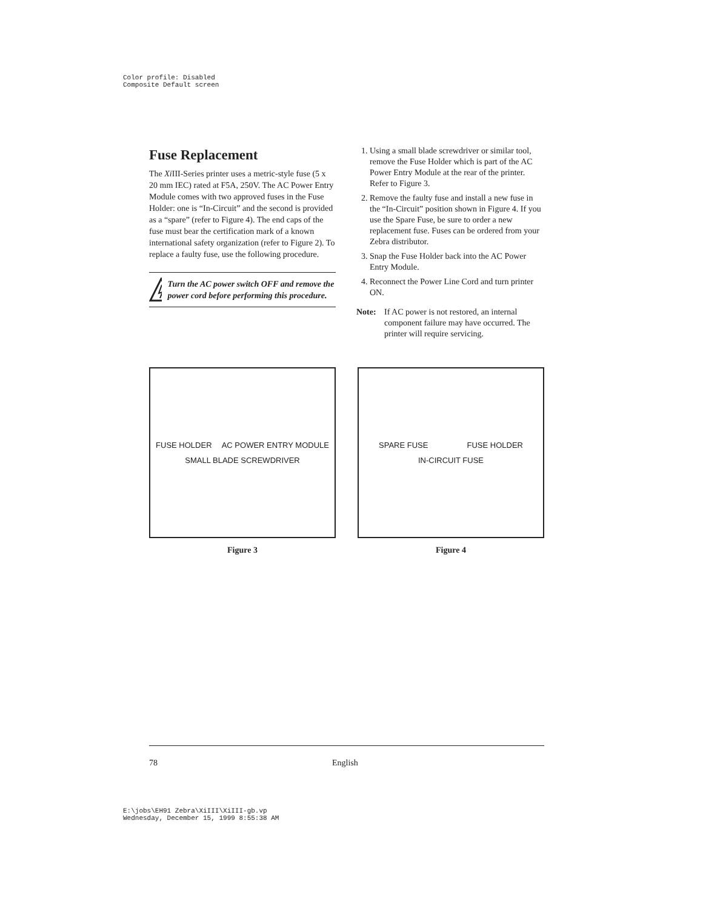Color profile: Disabled
Composite Default screen
Fuse Replacement
The Xi III-Series printer uses a metric-style fuse (5 x 20 mm IEC) rated at F5A, 250V. The AC Power Entry Module comes with two approved fuses in the Fuse Holder: one is “In-Circuit” and the second is provided as a “spare” (refer to Figure 4). The end caps of the fuse must bear the certification mark of a known international safety organization (refer to Figure 2). To replace a faulty fuse, use the following procedure.
Turn the AC power switch OFF and remove the power cord before performing this procedure.
1. Using a small blade screwdriver or similar tool, remove the Fuse Holder which is part of the AC Power Entry Module at the rear of the printer. Refer to Figure 3.
2. Remove the faulty fuse and install a new fuse in the “In-Circuit” position shown in Figure 4. If you use the Spare Fuse, be sure to order a new replacement fuse. Fuses can be ordered from your Zebra distributor.
3. Snap the Fuse Holder back into the AC Power Entry Module.
4. Reconnect the Power Line Cord and turn printer ON.
Note: If AC power is not restored, an internal component failure may have occurred. The printer will require servicing.
FUSE HOLDER AC POWER ENTRY MODULE SMALL BLADE SCREWDRIVER
Figure 3
SPARE FUSE FUSE HOLDER IN-CIRCUIT FUSE
Figure 4
78 English
E:\jobs\EH91 Zebra\XiIII\XiIII-gb.vp
Wednesday, December 15, 1999 8:55:38 AM